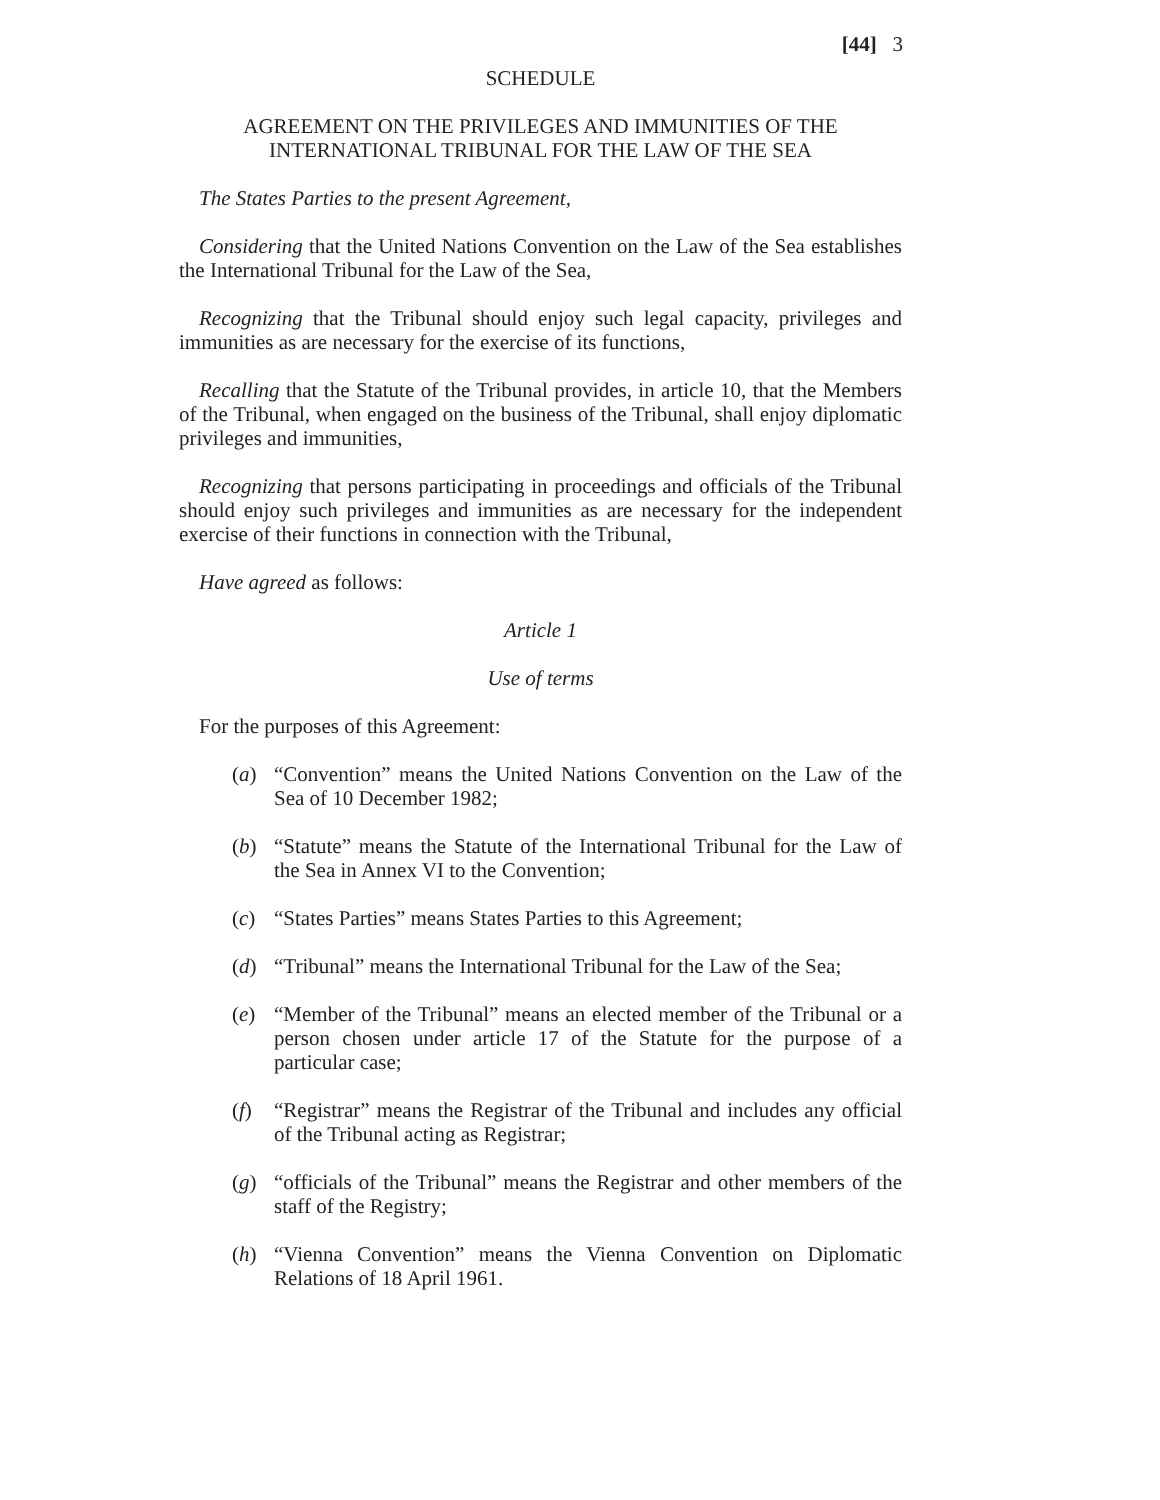[44] 3
SCHEDULE
AGREEMENT ON THE PRIVILEGES AND IMMUNITIES OF THE
INTERNATIONAL TRIBUNAL FOR THE LAW OF THE SEA
The States Parties to the present Agreement,
Considering that the United Nations Convention on the Law of the Sea establishes the International Tribunal for the Law of the Sea,
Recognizing that the Tribunal should enjoy such legal capacity, privileges and immunities as are necessary for the exercise of its functions,
Recalling that the Statute of the Tribunal provides, in article 10, that the Members of the Tribunal, when engaged on the business of the Tribunal, shall enjoy diplomatic privileges and immunities,
Recognizing that persons participating in proceedings and officials of the Tribunal should enjoy such privileges and immunities as are necessary for the independent exercise of their functions in connection with the Tribunal,
Have agreed as follows:
Article 1
Use of terms
For the purposes of this Agreement:
(a) “Convention” means the United Nations Convention on the Law of the Sea of 10 December 1982;
(b) “Statute” means the Statute of the International Tribunal for the Law of the Sea in Annex VI to the Convention;
(c) “States Parties” means States Parties to this Agreement;
(d) “Tribunal” means the International Tribunal for the Law of the Sea;
(e) “Member of the Tribunal” means an elected member of the Tribunal or a person chosen under article 17 of the Statute for the purpose of a particular case;
(f) “Registrar” means the Registrar of the Tribunal and includes any official of the Tribunal acting as Registrar;
(g) “officials of the Tribunal” means the Registrar and other members of the staff of the Registry;
(h) “Vienna Convention” means the Vienna Convention on Diplomatic Relations of 18 April 1961.